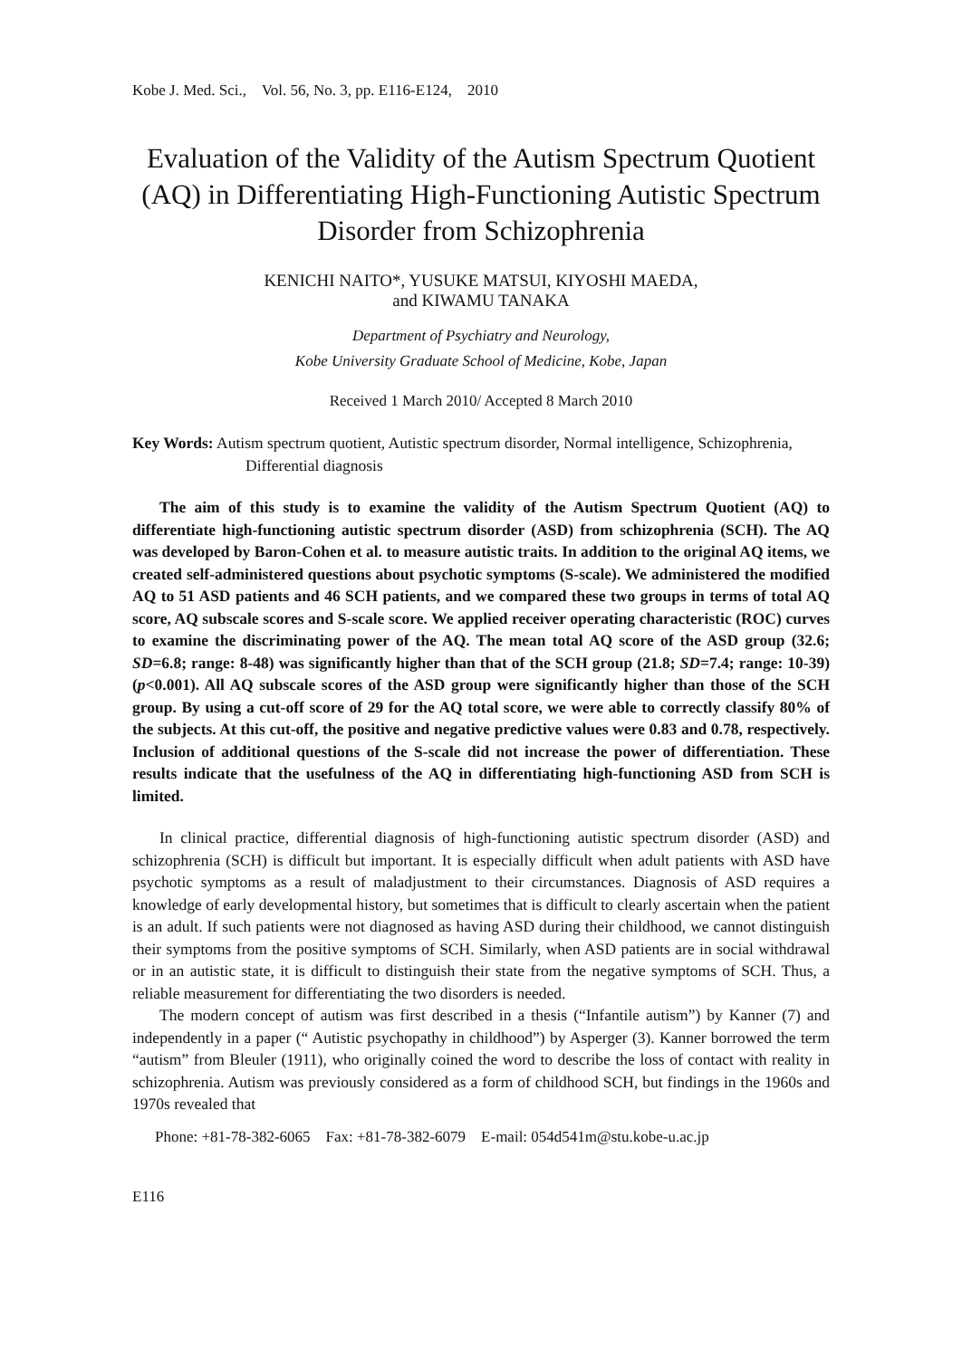Kobe J. Med. Sci., Vol. 56, No. 3, pp. E116-E124, 2010
Evaluation of the Validity of the Autism Spectrum Quotient (AQ) in Differentiating High-Functioning Autistic Spectrum Disorder from Schizophrenia
KENICHI NAITO*, YUSUKE MATSUI, KIYOSHI MAEDA,
and KIWAMU TANAKA
Department of Psychiatry and Neurology,
Kobe University Graduate School of Medicine, Kobe, Japan
Received 1 March 2010/ Accepted 8 March 2010
Key Words: Autism spectrum quotient, Autistic spectrum disorder, Normal intelligence, Schizophrenia, Differential diagnosis
The aim of this study is to examine the validity of the Autism Spectrum Quotient (AQ) to differentiate high-functioning autistic spectrum disorder (ASD) from schizophrenia (SCH). The AQ was developed by Baron-Cohen et al. to measure autistic traits. In addition to the original AQ items, we created self-administered questions about psychotic symptoms (S-scale). We administered the modified AQ to 51 ASD patients and 46 SCH patients, and we compared these two groups in terms of total AQ score, AQ subscale scores and S-scale score. We applied receiver operating characteristic (ROC) curves to examine the discriminating power of the AQ. The mean total AQ score of the ASD group (32.6; SD=6.8; range: 8-48) was significantly higher than that of the SCH group (21.8; SD=7.4; range: 10-39) (p<0.001). All AQ subscale scores of the ASD group were significantly higher than those of the SCH group. By using a cut-off score of 29 for the AQ total score, we were able to correctly classify 80% of the subjects. At this cut-off, the positive and negative predictive values were 0.83 and 0.78, respectively. Inclusion of additional questions of the S-scale did not increase the power of differentiation. These results indicate that the usefulness of the AQ in differentiating high-functioning ASD from SCH is limited.
In clinical practice, differential diagnosis of high-functioning autistic spectrum disorder (ASD) and schizophrenia (SCH) is difficult but important. It is especially difficult when adult patients with ASD have psychotic symptoms as a result of maladjustment to their circumstances. Diagnosis of ASD requires a knowledge of early developmental history, but sometimes that is difficult to clearly ascertain when the patient is an adult. If such patients were not diagnosed as having ASD during their childhood, we cannot distinguish their symptoms from the positive symptoms of SCH. Similarly, when ASD patients are in social withdrawal or in an autistic state, it is difficult to distinguish their state from the negative symptoms of SCH. Thus, a reliable measurement for differentiating the two disorders is needed.
The modern concept of autism was first described in a thesis (“Infantile autism”) by Kanner (7) and independently in a paper (“ Autistic psychopathy in childhood”) by Asperger (3). Kanner borrowed the term “autism” from Bleuler (1911), who originally coined the word to describe the loss of contact with reality in schizophrenia. Autism was previously considered as a form of childhood SCH, but findings in the 1960s and 1970s revealed that
Phone: +81-78-382-6065 Fax: +81-78-382-6079 E-mail: 054d541m@stu.kobe-u.ac.jp
E116